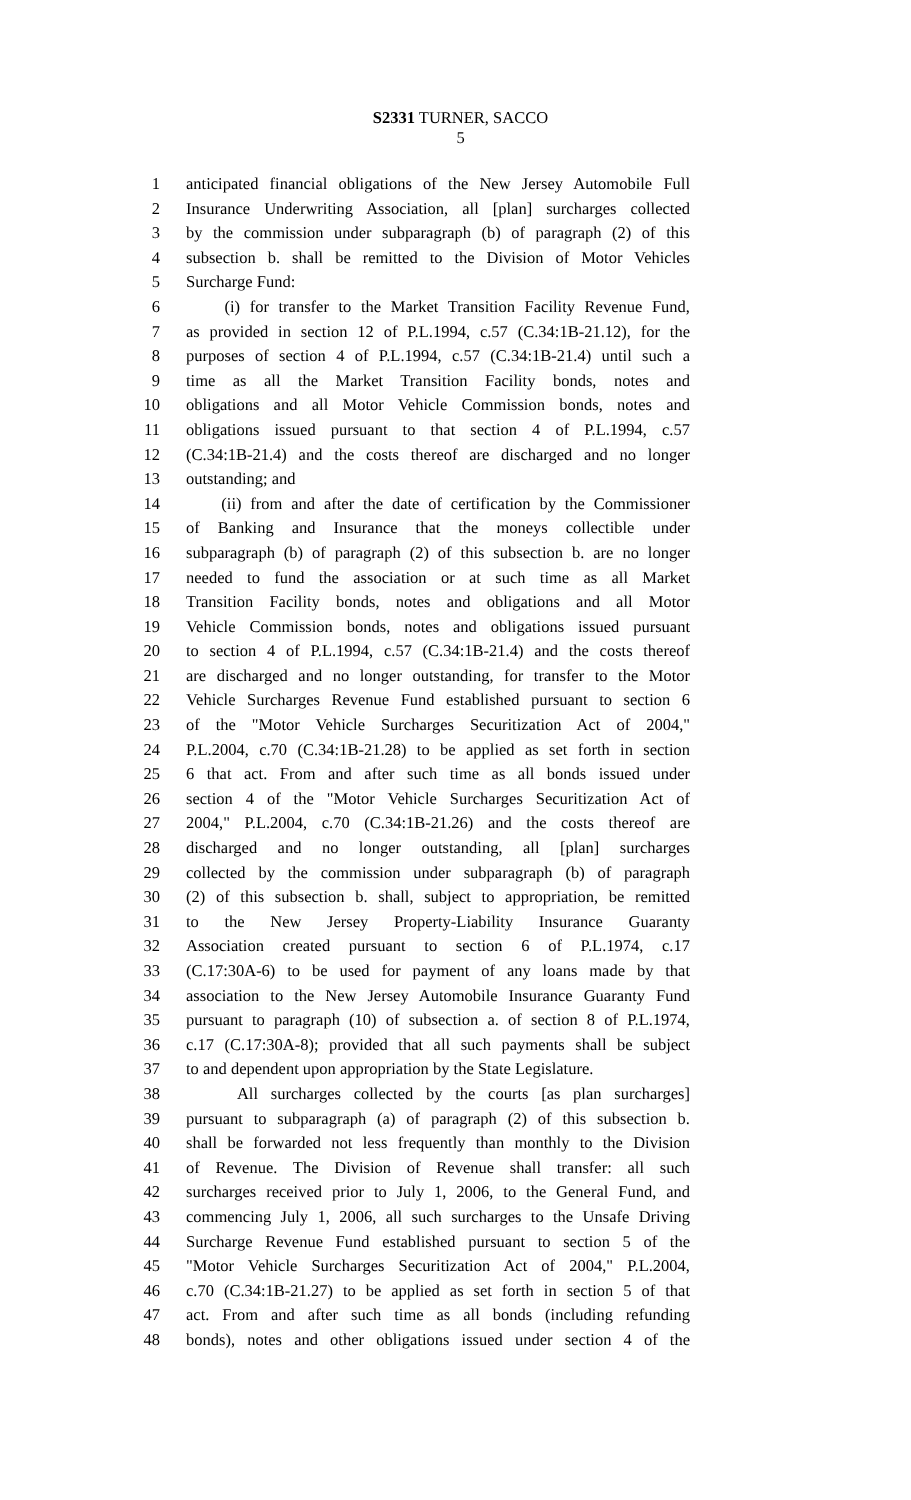S2331 TURNER, SACCO
5
1 anticipated financial obligations of the New Jersey Automobile Full
2 Insurance Underwriting Association, all [plan] surcharges collected
3 by the commission under subparagraph (b) of paragraph (2) of this
4 subsection b. shall be remitted to the Division of Motor Vehicles
5 Surcharge Fund:
6 (i) for transfer to the Market Transition Facility Revenue Fund,
7 as provided in section 12 of P.L.1994, c.57 (C.34:1B-21.12), for the
8 purposes of section 4 of P.L.1994, c.57 (C.34:1B-21.4) until such a
9 time as all the Market Transition Facility bonds, notes and
10 obligations and all Motor Vehicle Commission bonds, notes and
11 obligations issued pursuant to that section 4 of P.L.1994, c.57
12 (C.34:1B-21.4) and the costs thereof are discharged and no longer
13 outstanding; and
14 (ii) from and after the date of certification by the Commissioner
15 of Banking and Insurance that the moneys collectible under
16 subparagraph (b) of paragraph (2) of this subsection b. are no longer
17 needed to fund the association or at such time as all Market
18 Transition Facility bonds, notes and obligations and all Motor
19 Vehicle Commission bonds, notes and obligations issued pursuant
20 to section 4 of P.L.1994, c.57 (C.34:1B-21.4) and the costs thereof
21 are discharged and no longer outstanding, for transfer to the Motor
22 Vehicle Surcharges Revenue Fund established pursuant to section 6
23 of the "Motor Vehicle Surcharges Securitization Act of 2004,"
24 P.L.2004, c.70 (C.34:1B-21.28) to be applied as set forth in section
25 6 that act. From and after such time as all bonds issued under
26 section 4 of the "Motor Vehicle Surcharges Securitization Act of
27 2004," P.L.2004, c.70 (C.34:1B-21.26) and the costs thereof are
28 discharged and no longer outstanding, all [plan] surcharges
29 collected by the commission under subparagraph (b) of paragraph
30 (2) of this subsection b. shall, subject to appropriation, be remitted
31 to the New Jersey Property-Liability Insurance Guaranty
32 Association created pursuant to section 6 of P.L.1974, c.17
33 (C.17:30A-6) to be used for payment of any loans made by that
34 association to the New Jersey Automobile Insurance Guaranty Fund
35 pursuant to paragraph (10) of subsection a. of section 8 of P.L.1974,
36 c.17 (C.17:30A-8); provided that all such payments shall be subject
37 to and dependent upon appropriation by the State Legislature.
38 All surcharges collected by the courts [as plan surcharges]
39 pursuant to subparagraph (a) of paragraph (2) of this subsection b.
40 shall be forwarded not less frequently than monthly to the Division
41 of Revenue. The Division of Revenue shall transfer: all such
42 surcharges received prior to July 1, 2006, to the General Fund, and
43 commencing July 1, 2006, all such surcharges to the Unsafe Driving
44 Surcharge Revenue Fund established pursuant to section 5 of the
45 "Motor Vehicle Surcharges Securitization Act of 2004," P.L.2004,
46 c.70 (C.34:1B-21.27) to be applied as set forth in section 5 of that
47 act. From and after such time as all bonds (including refunding
48 bonds), notes and other obligations issued under section 4 of the